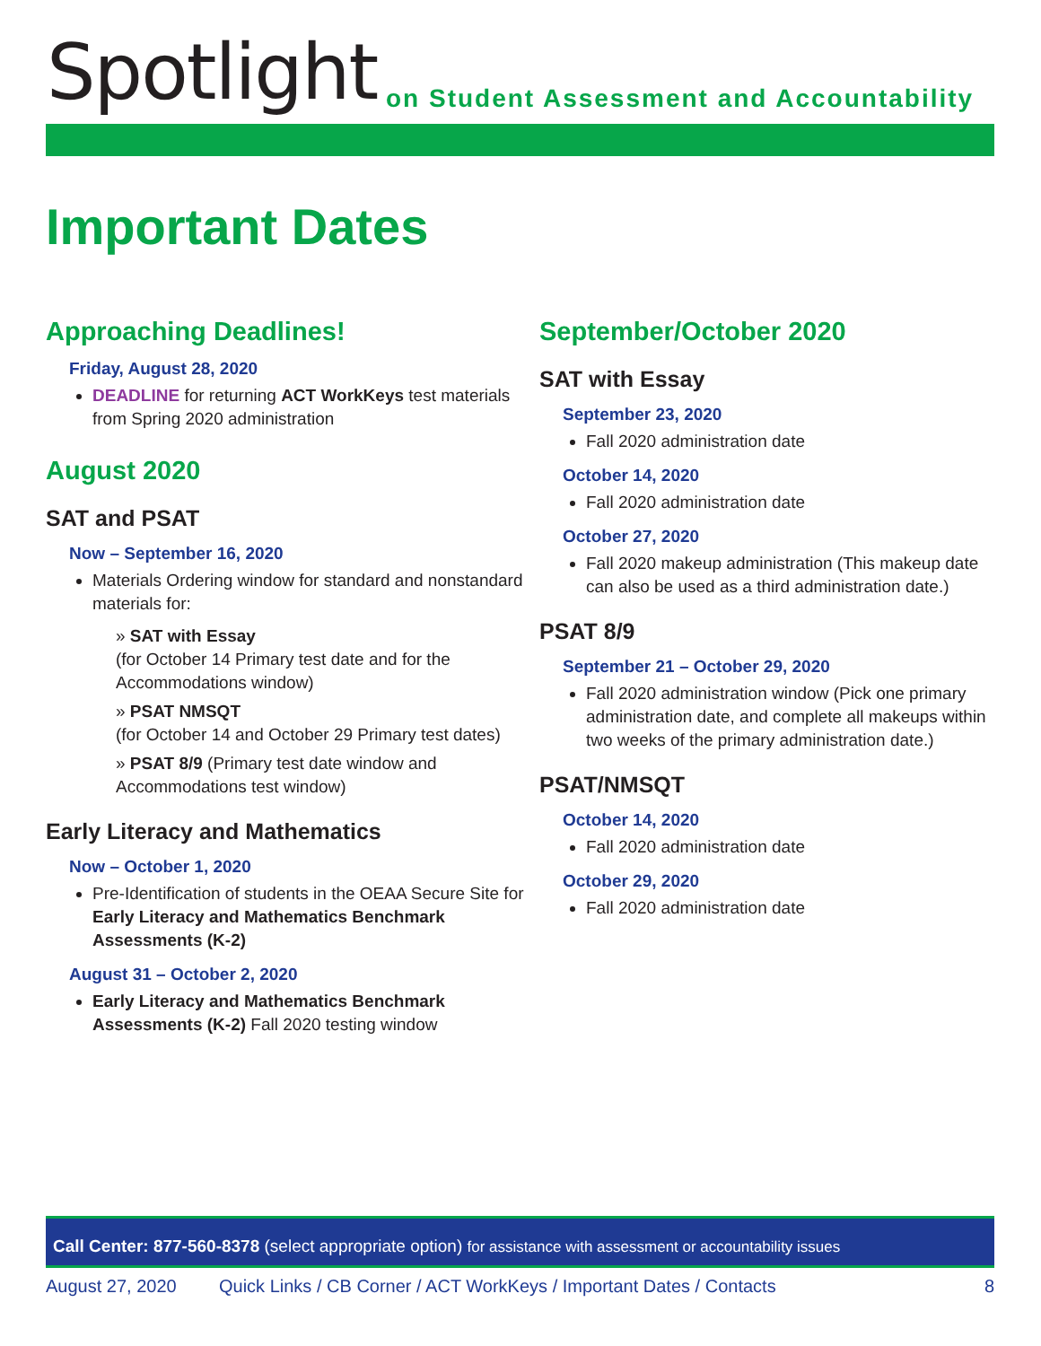Spotlight
on Student Assessment and Accountability
Important Dates
Approaching Deadlines!
Friday, August 28, 2020
DEADLINE for returning ACT WorkKeys test materials from Spring 2020 administration
August 2020
SAT and PSAT
Now – September 16, 2020
Materials Ordering window for standard and nonstandard materials for:
» SAT with Essay
(for October 14 Primary test date and for the Accommodations window)
» PSAT NMSQT
(for October 14 and October 29 Primary test dates)
» PSAT 8/9 (Primary test date window and Accommodations test window)
Early Literacy and Mathematics
Now – October 1, 2020
Pre-Identification of students in the OEAA Secure Site for Early Literacy and Mathematics Benchmark Assessments (K-2)
August 31 – October 2, 2020
Early Literacy and Mathematics Benchmark Assessments (K-2) Fall 2020 testing window
September/October 2020
SAT with Essay
September 23, 2020
Fall 2020 administration date
October 14, 2020
Fall 2020 administration date
October 27, 2020
Fall 2020 makeup administration (This makeup date can also be used as a third administration date.)
PSAT 8/9
September 21 – October 29, 2020
Fall 2020 administration window (Pick one primary administration date, and complete all makeups within two weeks of the primary administration date.)
PSAT/NMSQT
October 14, 2020
Fall 2020 administration date
October 29, 2020
Fall 2020 administration date
Call Center: 877-560-8378 (select appropriate option) for assistance with assessment or accountability issues
August 27, 2020 Quick Links / CB Corner / ACT WorkKeys / Important Dates / Contacts 8